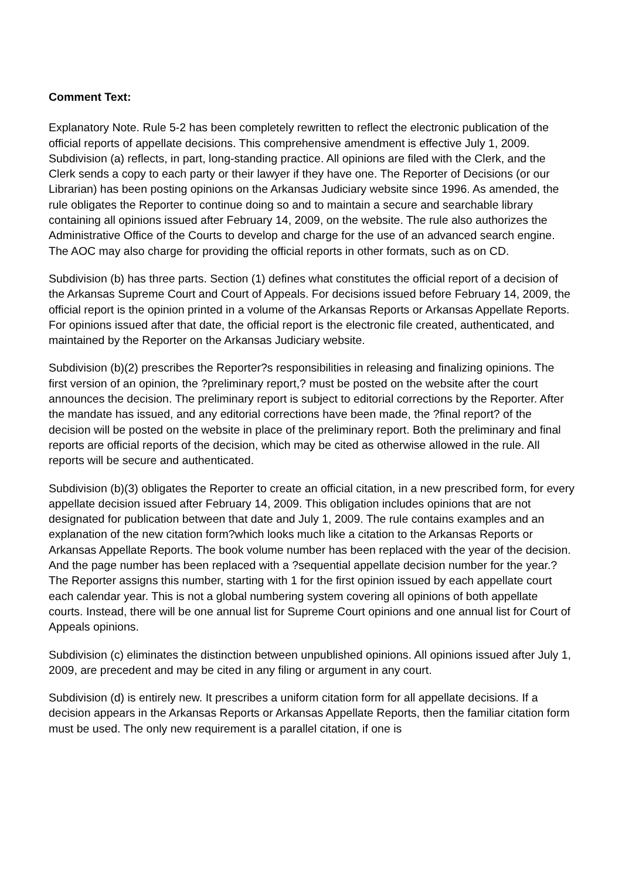Comment Text:
Explanatory Note. Rule 5-2 has been completely rewritten to reflect the electronic publication of the official reports of appellate decisions. This comprehensive amendment is effective July 1, 2009.
Subdivision (a) reflects, in part, long-standing practice. All opinions are filed with the Clerk, and the Clerk sends a copy to each party or their lawyer if they have one. The Reporter of Decisions (or our Librarian) has been posting opinions on the Arkansas Judiciary website since 1996. As amended, the rule obligates the Reporter to continue doing so and to maintain a secure and searchable library containing all opinions issued after February 14, 2009, on the website. The rule also authorizes the Administrative Office of the Courts to develop and charge for the use of an advanced search engine. The AOC may also charge for providing the official reports in other formats, such as on CD.
Subdivision (b) has three parts. Section (1) defines what constitutes the official report of a decision of the Arkansas Supreme Court and Court of Appeals. For decisions issued before February 14, 2009, the official report is the opinion printed in a volume of the Arkansas Reports or Arkansas Appellate Reports. For opinions issued after that date, the official report is the electronic file created, authenticated, and maintained by the Reporter on the Arkansas Judiciary website.
Subdivision (b)(2) prescribes the Reporter?s responsibilities in releasing and finalizing opinions. The first version of an opinion, the ?preliminary report,? must be posted on the website after the court announces the decision. The preliminary report is subject to editorial corrections by the Reporter. After the mandate has issued, and any editorial corrections have been made, the ?final report? of the decision will be posted on the website in place of the preliminary report. Both the preliminary and final reports are official reports of the decision, which may be cited as otherwise allowed in the rule. All reports will be secure and authenticated.
Subdivision (b)(3) obligates the Reporter to create an official citation, in a new prescribed form, for every appellate decision issued after February 14, 2009. This obligation includes opinions that are not designated for publication between that date and July 1, 2009. The rule contains examples and an explanation of the new citation form?which looks much like a citation to the Arkansas Reports or Arkansas Appellate Reports. The book volume number has been replaced with the year of the decision. And the page number has been replaced with a ?sequential appellate decision number for the year.? The Reporter assigns this number, starting with 1 for the first opinion issued by each appellate court each calendar year. This is not a global numbering system covering all opinions of both appellate courts. Instead, there will be one annual list for Supreme Court opinions and one annual list for Court of Appeals opinions.
Subdivision (c) eliminates the distinction between unpublished opinions. All opinions issued after July 1, 2009, are precedent and may be cited in any filing or argument in any court.
Subdivision (d) is entirely new. It prescribes a uniform citation form for all appellate decisions. If a decision appears in the Arkansas Reports or Arkansas Appellate Reports, then the familiar citation form must be used. The only new requirement is a parallel citation, if one is